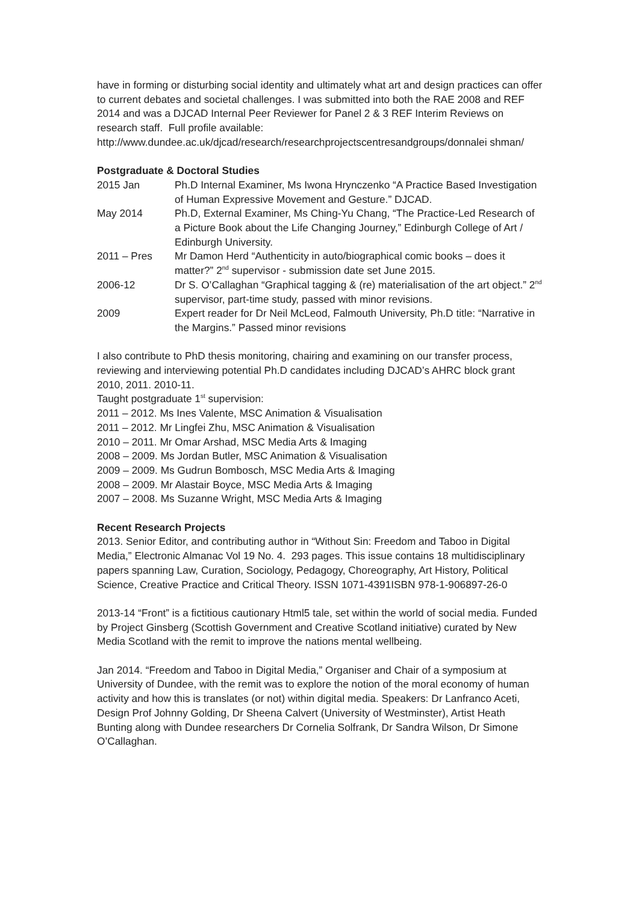have in forming or disturbing social identity and ultimately what art and design practices can offer to current debates and societal challenges. I was submitted into both the RAE 2008 and REF 2014 and was a DJCAD Internal Peer Reviewer for Panel 2 & 3 REF Interim Reviews on research staff. Full profile available: http://www.dundee.ac.uk/djcad/research/researchprojectscentresandgroups/donnalei shman/
Postgraduate & Doctoral Studies
| 2015 Jan | Ph.D Internal Examiner, Ms Iwona Hrynczenko “A Practice Based Investigation of Human Expressive Movement and Gesture.” DJCAD. |
| May 2014 | Ph.D, External Examiner, Ms Ching-Yu Chang, “The Practice-Led Research of a Picture Book about the Life Changing Journey,” Edinburgh College of Art / Edinburgh University. |
| 2011 – Pres | Mr Damon Herd “Authenticity in auto/biographical comic books – does it matter?” 2<sup>nd</sup> supervisor - submission date set June 2015. |
| 2006-12 | Dr S. O’Callaghan “Graphical tagging & (re) materialisation of the art object.” 2<sup>nd</sup> supervisor, part-time study, passed with minor revisions. |
| 2009 | Expert reader for Dr Neil McLeod, Falmouth University, Ph.D title: “Narrative in the Margins.” Passed minor revisions |
I also contribute to PhD thesis monitoring, chairing and examining on our transfer process, reviewing and interviewing potential Ph.D candidates including DJCAD’s AHRC block grant 2010, 2011. 2010-11.
Taught postgraduate 1<sup>st</sup> supervision:
2011 – 2012. Ms Ines Valente, MSC Animation & Visualisation
2011 – 2012. Mr Lingfei Zhu, MSC Animation & Visualisation
2010 – 2011. Mr Omar Arshad, MSC Media Arts & Imaging
2008 – 2009. Ms Jordan Butler, MSC Animation & Visualisation
2009 – 2009. Ms Gudrun Bombosch, MSC Media Arts & Imaging
2008 – 2009. Mr Alastair Boyce, MSC Media Arts & Imaging
2007 – 2008. Ms Suzanne Wright, MSC Media Arts & Imaging
Recent Research Projects
2013. Senior Editor, and contributing author in “Without Sin: Freedom and Taboo in Digital Media,” Electronic Almanac Vol 19 No. 4. 293 pages. This issue contains 18 multidisciplinary papers spanning Law, Curation, Sociology, Pedagogy, Choreography, Art History, Political Science, Creative Practice and Critical Theory. ISSN 1071-4391ISBN 978-1-906897-26-0
2013-14 “Front” is a fictitious cautionary Html5 tale, set within the world of social media. Funded by Project Ginsberg (Scottish Government and Creative Scotland initiative) curated by New Media Scotland with the remit to improve the nations mental wellbeing.
Jan 2014. “Freedom and Taboo in Digital Media,” Organiser and Chair of a symposium at University of Dundee, with the remit was to explore the notion of the moral economy of human activity and how this is translates (or not) within digital media. Speakers: Dr Lanfranco Aceti, Design Prof Johnny Golding, Dr Sheena Calvert (University of Westminster), Artist Heath Bunting along with Dundee researchers Dr Cornelia Solfrank, Dr Sandra Wilson, Dr Simone O’Callaghan.